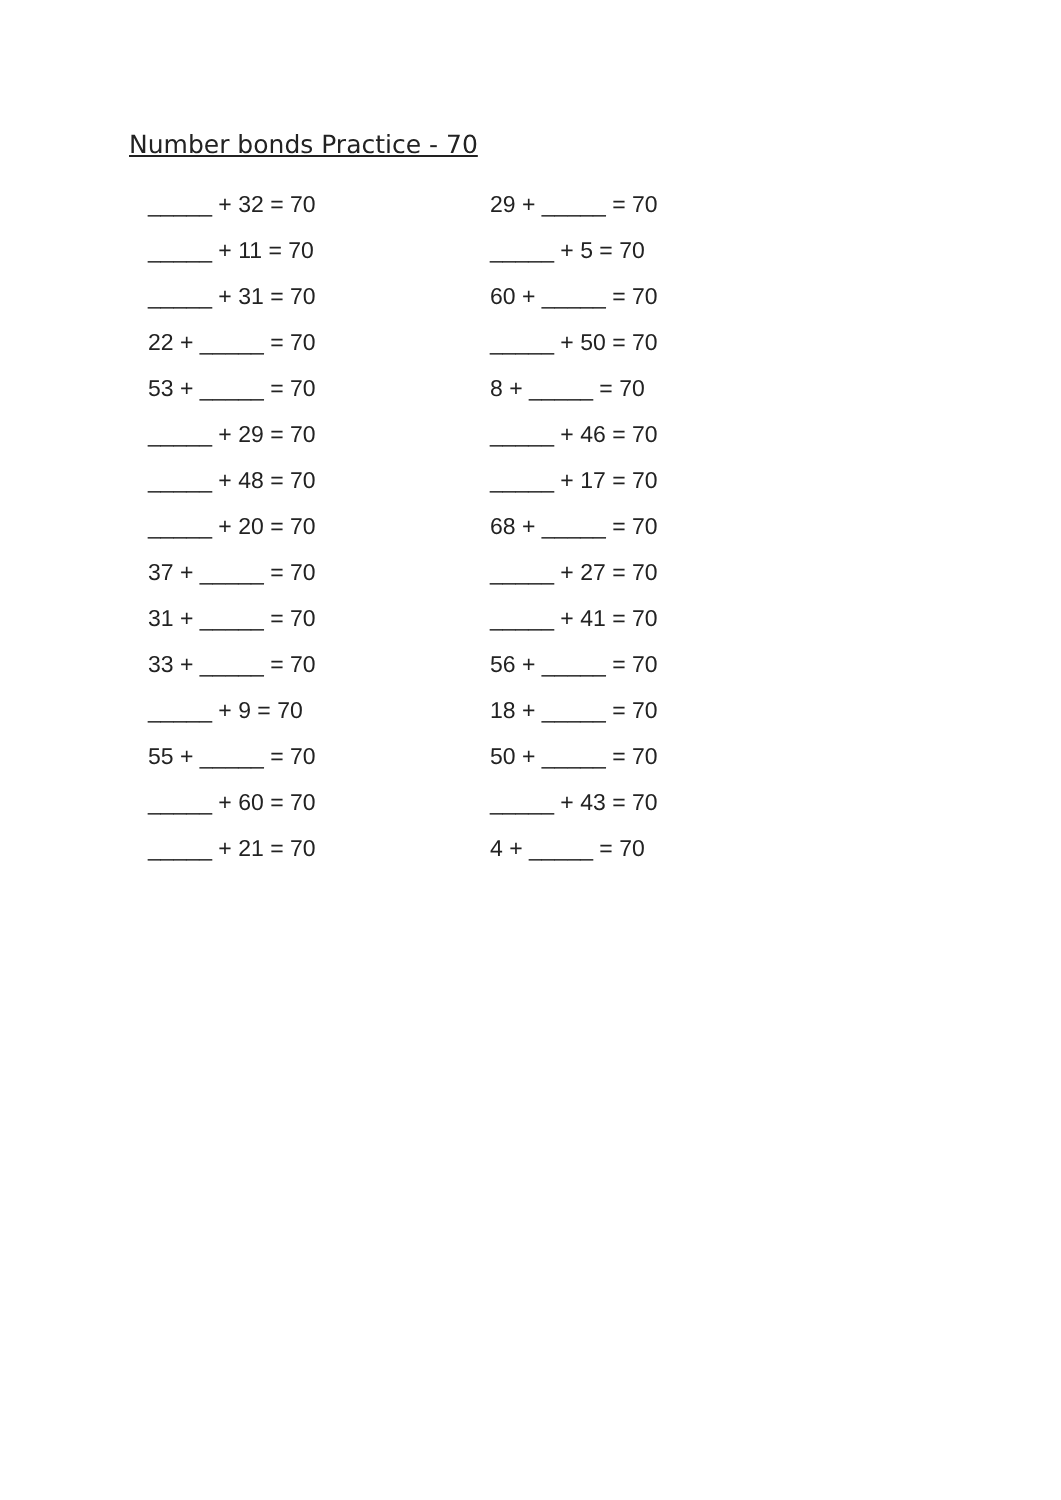Number bonds Practice - 70
| _____ + 32 = 70 | 29 + _____ = 70 |
| _____ + 11 = 70 | _____ + 5 = 70 |
| _____ + 31 = 70 | 60 + _____ = 70 |
| 22 + _____ = 70 | _____ + 50 = 70 |
| 53 + _____ = 70 | 8 + _____ = 70 |
| _____ + 29 = 70 | _____ + 46 = 70 |
| _____ + 48 = 70 | _____ + 17 = 70 |
| _____ + 20 = 70 | 68 + _____ = 70 |
| 37 + _____ = 70 | _____ + 27 = 70 |
| 31 + _____ = 70 | _____ + 41 = 70 |
| 33 + _____ = 70 | 56 + _____ = 70 |
| _____ + 9 = 70 | 18 + _____ = 70 |
| 55 + _____ = 70 | 50 + _____ = 70 |
| _____ + 60 = 70 | _____ + 43 = 70 |
| _____ + 21 = 70 | 4 + _____ = 70 |